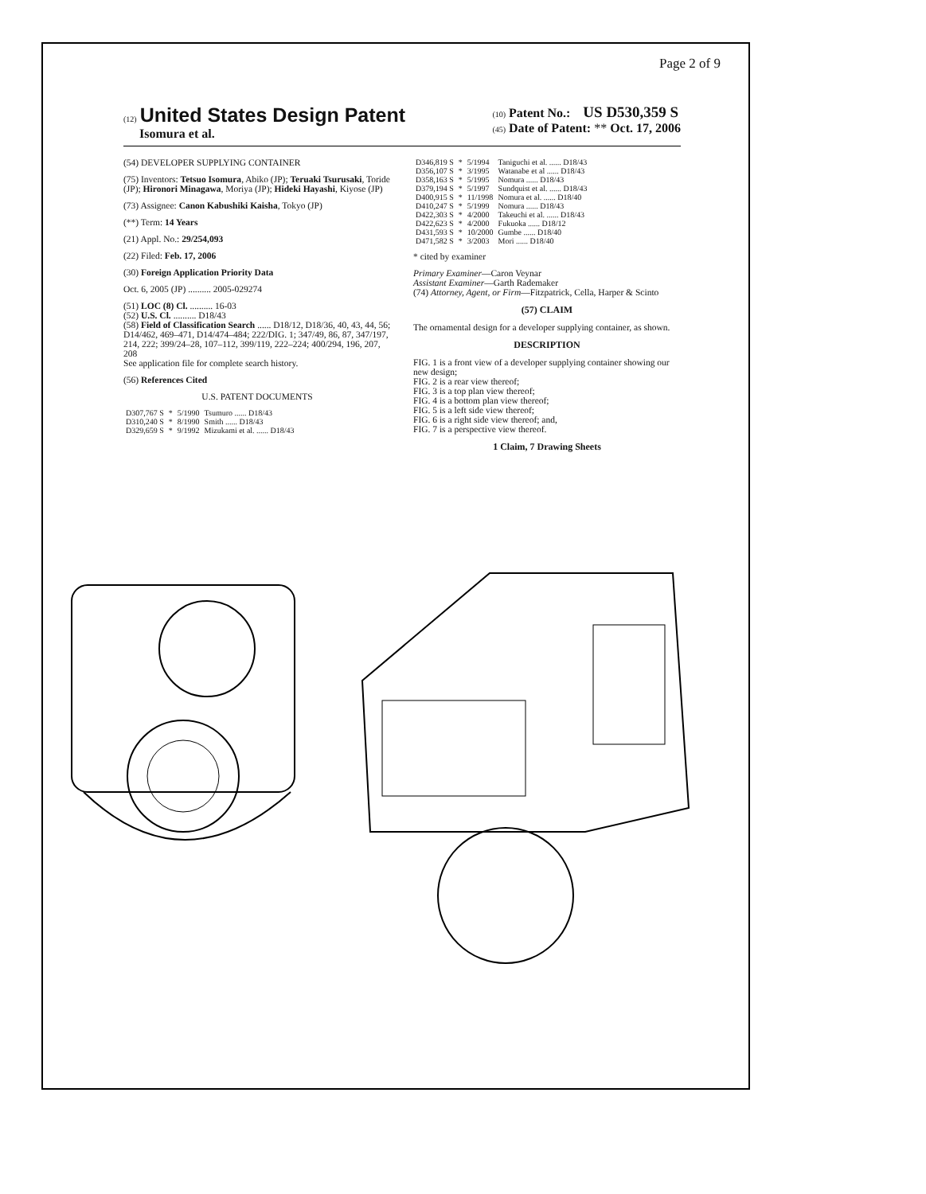Page 2 of 9
(12) United States Design Patent
Isomura et al.
(10) Patent No.: US D530,359 S
(45) Date of Patent: ** Oct. 17, 2006
(54) DEVELOPER SUPPLYING CONTAINER
(75) Inventors: Tetsuo Isomura, Abiko (JP); Teruaki Tsurusaki, Toride (JP); Hironori Minagawa, Moriya (JP); Hideki Hayashi, Kiyose (JP)
(73) Assignee: Canon Kabushiki Kaisha, Tokyo (JP)
(**) Term: 14 Years
(21) Appl. No.: 29/254,093
(22) Filed: Feb. 17, 2006
(30) Foreign Application Priority Data
Oct. 6, 2005 (JP) .......... 2005-029274
(51) LOC (8) Cl. .......... 16-03
(52) U.S. Cl. .......... D18/43
(58) Field of Classification Search ...... D18/12, D18/36, 40, 43, 44, 56; D14/462, 469–471, D14/474–484; 222/DIG. 1; 347/49, 86, 87, 347/197, 214, 222; 399/24–28, 107–112, 399/119, 222–224; 400/294, 196, 207, 208
See application file for complete search history.
(56) References Cited
U.S. PATENT DOCUMENTS
| D307,767 S | * | 5/1990 | Tsumuro ...... D18/43 |
| D310,240 S | * | 8/1990 | Smith ...... D18/43 |
| D329,659 S | * | 9/1992 | Mizukami et al. ...... D18/43 |
| D346,819 S | * | 5/1994 | Taniguchi et al. ...... D18/43 |
| D356,107 S | * | 3/1995 | Watanabe et al ...... D18/43 |
| D358,163 S | * | 5/1995 | Nomura ...... D18/43 |
| D379,194 S | * | 5/1997 | Sundquist et al. ...... D18/43 |
| D400,915 S | * | 11/1998 | Nomura et al. ...... D18/40 |
| D410,247 S | * | 5/1999 | Nomura ...... D18/43 |
| D422,303 S | * | 4/2000 | Takeuchi et al. ...... D18/43 |
| D422,623 S | * | 4/2000 | Fukuoka ...... D18/12 |
| D431,593 S | * | 10/2000 | Gumbe ...... D18/40 |
| D471,582 S | * | 3/2003 | Mori ...... D18/40 |
* cited by examiner
Primary Examiner—Caron Veynar
Assistant Examiner—Garth Rademaker
(74) Attorney, Agent, or Firm—Fitzpatrick, Cella, Harper & Scinto
(57) CLAIM
The ornamental design for a developer supplying container, as shown.
DESCRIPTION
FIG. 1 is a front view of a developer supplying container showing our new design;
FIG. 2 is a rear view thereof;
FIG. 3 is a top plan view thereof;
FIG. 4 is a bottom plan view thereof;
FIG. 5 is a left side view thereof;
FIG. 6 is a right side view thereof; and,
FIG. 7 is a perspective view thereof.
1 Claim, 7 Drawing Sheets